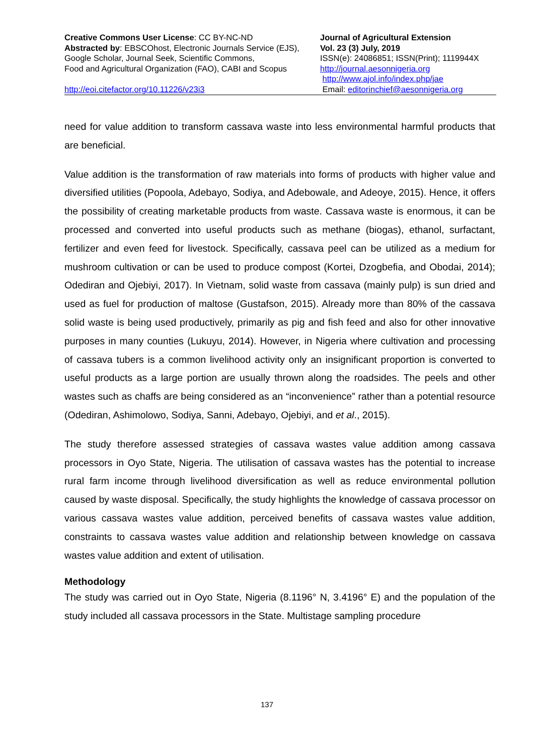Creative Commons User License: CC BY-NC-ND
Abstracted by: EBSCOhost, Electronic Journals Service (EJS),
Google Scholar, Journal Seek, Scientific Commons,
Food and Agricultural Organization (FAO), CABI and Scopus
http://eoi.citefactor.org/10.11226/v23i3
Journal of Agricultural Extension
Vol. 23 (3) July, 2019
ISSN(e): 24086851; ISSN(Print); 1119944X
http://journal.aesonnigeria.org
http://www.ajol.info/index.php/jae
Email: editorinchief@aesonnigeria.org
need for value addition to transform cassava waste into less environmental harmful products that are beneficial.
Value addition is the transformation of raw materials into forms of products with higher value and diversified utilities (Popoola, Adebayo, Sodiya, and Adebowale, and Adeoye, 2015). Hence, it offers the possibility of creating marketable products from waste. Cassava waste is enormous, it can be processed and converted into useful products such as methane (biogas), ethanol, surfactant, fertilizer and even feed for livestock. Specifically, cassava peel can be utilized as a medium for mushroom cultivation or can be used to produce compost (Kortei, Dzogbefia, and Obodai, 2014); Odediran and Ojebiyi, 2017). In Vietnam, solid waste from cassava (mainly pulp) is sun dried and used as fuel for production of maltose (Gustafson, 2015). Already more than 80% of the cassava solid waste is being used productively, primarily as pig and fish feed and also for other innovative purposes in many counties (Lukuyu, 2014). However, in Nigeria where cultivation and processing of cassava tubers is a common livelihood activity only an insignificant proportion is converted to useful products as a large portion are usually thrown along the roadsides. The peels and other wastes such as chaffs are being considered as an “inconvenience” rather than a potential resource (Odediran, Ashimolowo, Sodiya, Sanni, Adebayo, Ojebiyi, and et al., 2015).
The study therefore assessed strategies of cassava wastes value addition among cassava processors in Oyo State, Nigeria. The utilisation of cassava wastes has the potential to increase rural farm income through livelihood diversification as well as reduce environmental pollution caused by waste disposal. Specifically, the study highlights the knowledge of cassava processor on various cassava wastes value addition, perceived benefits of cassava wastes value addition, constraints to cassava wastes value addition and relationship between knowledge on cassava wastes value addition and extent of utilisation.
Methodology
The study was carried out in Oyo State, Nigeria (8.1196° N, 3.4196° E) and the population of the study included all cassava processors in the State. Multistage sampling procedure
137